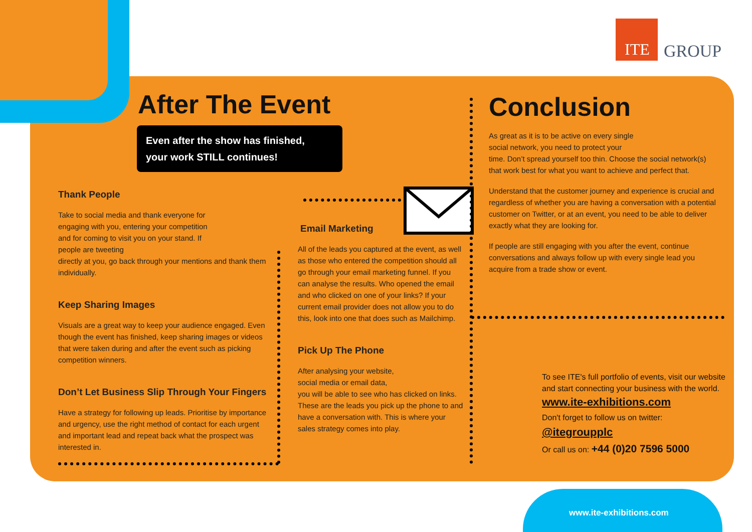ITE
GROUP
After The Event
Even after the show has finished,
your work STILL continues!
Thank People
Take to social media and thank everyone for engaging with you, entering your competition and for coming to visit you on your stand. If people are tweeting
directly at you, go back through your mentions and thank them individually.
Keep Sharing Images
Visuals are a great way to keep your audience engaged. Even though the event has finished, keep sharing images or videos that were taken during and after the event such as picking competition winners.
Don’t Let Business Slip Through Your Fingers
Have a strategy for following up leads. Prioritise by importance and urgency, use the right method of contact for each urgent and important lead and repeat back what the prospect was interested in.
Email Marketing
All of the leads you captured at the event, as well as those who entered the competition should all go through your email marketing funnel. If you can analyse the results. Who opened the email and who clicked on one of your links? If your current email provider does not allow you to do this, look into one that does such as Mailchimp.
Pick Up The Phone
After analysing your website,
social media or email data,
you will be able to see who has clicked on links. These are the leads you pick up the phone to and have a conversation with. This is where your sales strategy comes into play.
Conclusion
As great as it is to be active on every single
social network, you need to protect your
time. Don’t spread yourself too thin. Choose the social network(s) that work best for what you want to achieve and perfect that.
Understand that the customer journey and experience is crucial and regardless of whether you are having a conversation with a potential customer on Twitter, or at an event, you need to be able to deliver exactly what they are looking for.
If people are still engaging with you after the event, continue conversations and always follow up with every single lead you acquire from a trade show or event.
To see ITE's full portfolio of events, visit our website and start connecting your business with the world.
www.ite-exhibitions.com
Don't forget to follow us on twitter:
@itegroupplc
Or call us on: +44 (0)20 7596 5000
www.ite-exhibitions.com